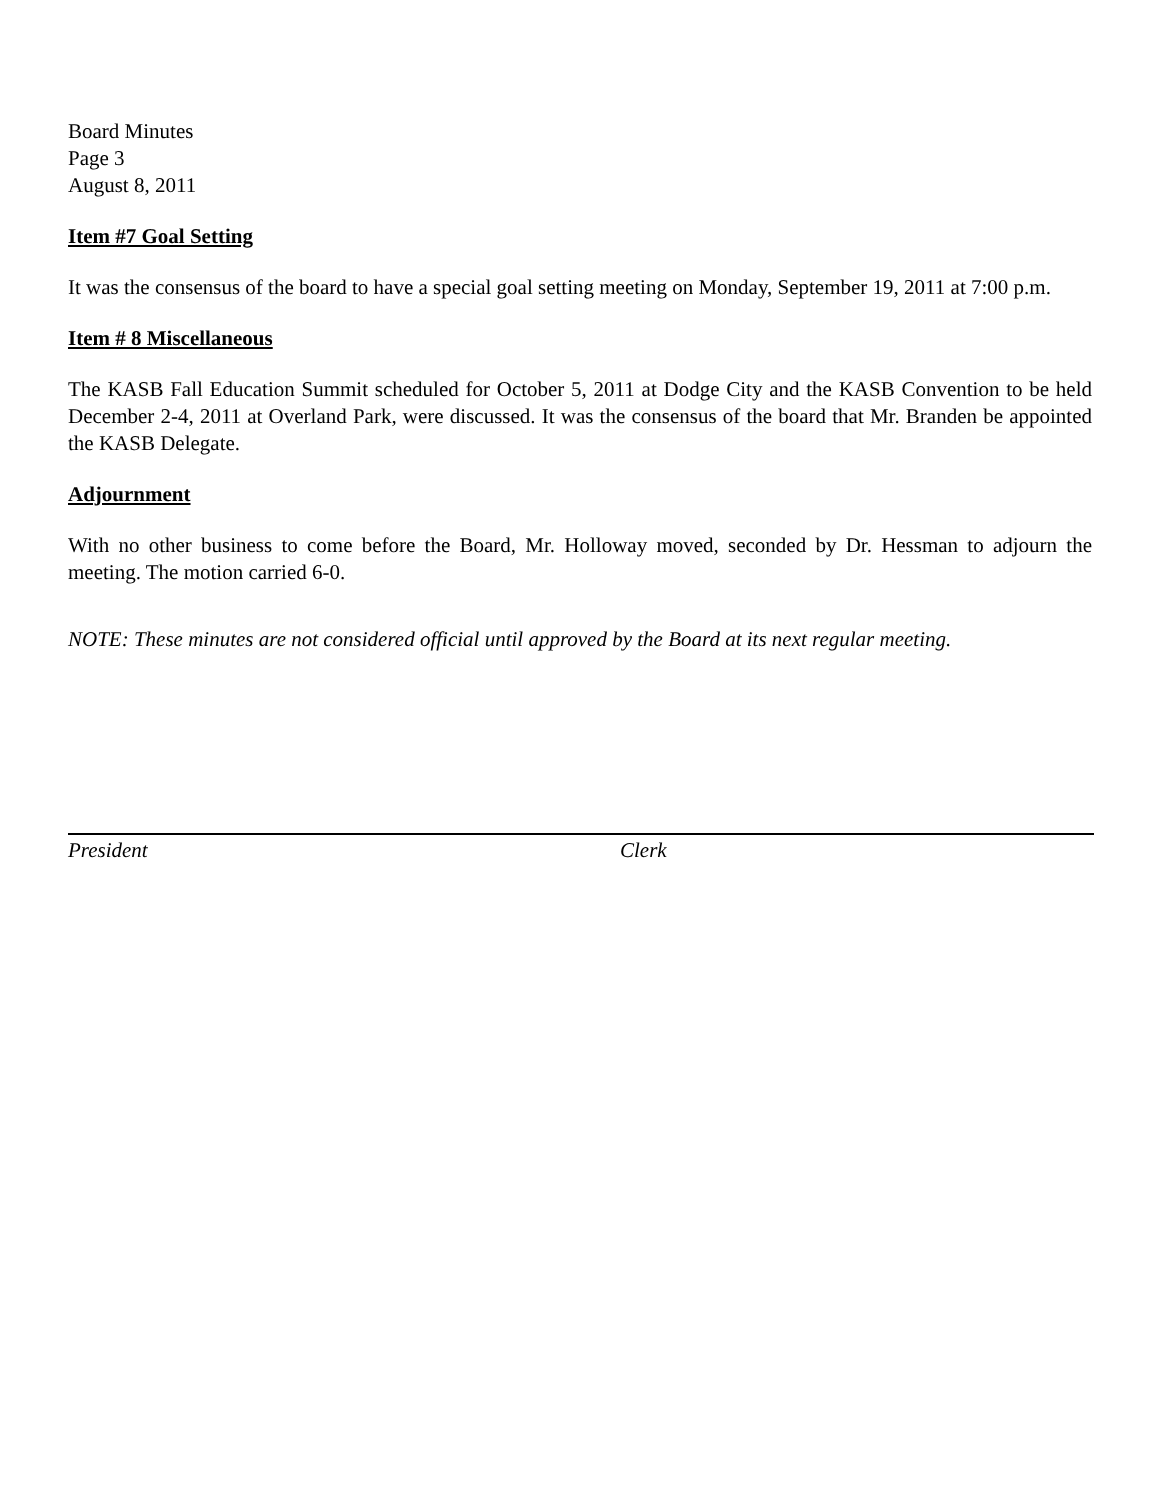Board Minutes
Page 3
August 8, 2011
Item #7 Goal Setting
It was the consensus of the board to have a special goal setting meeting on Monday, September 19, 2011 at 7:00 p.m.
Item # 8 Miscellaneous
The KASB Fall Education Summit scheduled for October 5, 2011 at Dodge City and the KASB Convention to be held December 2-4, 2011 at Overland Park, were discussed. It was the consensus of the board that Mr. Branden be appointed the KASB Delegate.
Adjournment
With no other business to come before the Board, Mr. Holloway moved, seconded by Dr. Hessman to adjourn the meeting. The motion carried 6-0.
NOTE: These minutes are not considered official until approved by the Board at its next regular meeting.
President Clerk